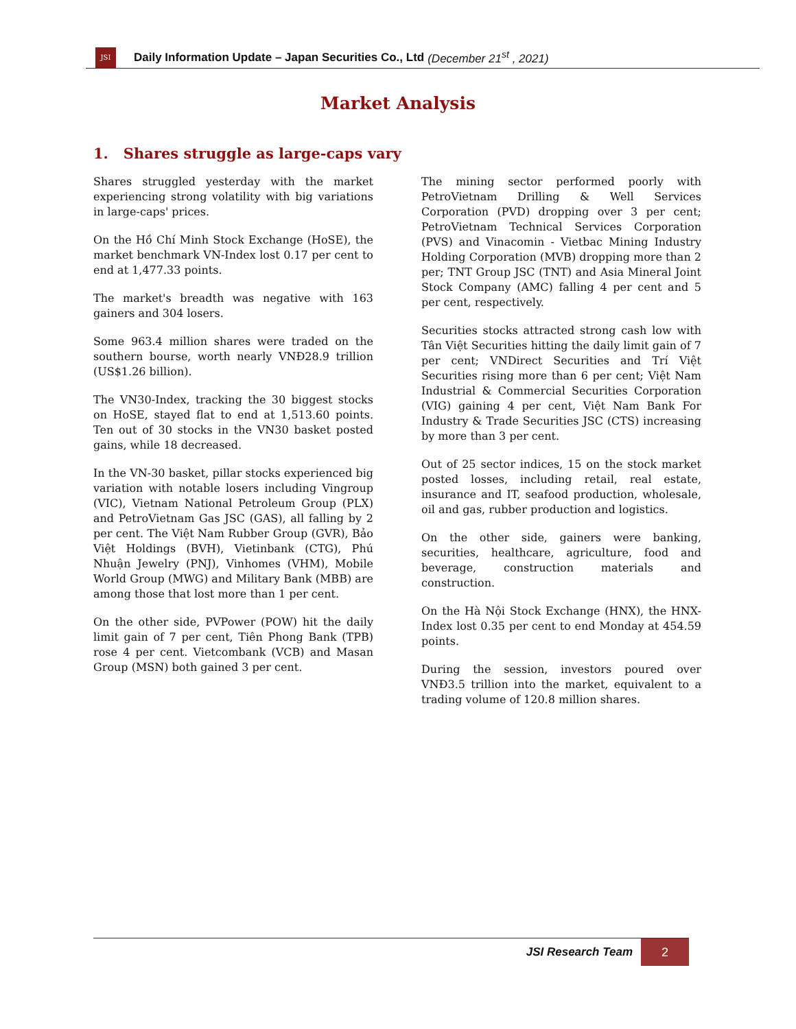JSI
Daily Information Update – Japan Securities Co., Ltd (December 21<sup>st</sup> , 2021)
Market Analysis
1. Shares struggle as large-caps vary
Shares struggled yesterday with the market experiencing strong volatility with big variations in large-caps' prices.
On the Hồ Chí Minh Stock Exchange (HoSE), the market benchmark VN-Index lost 0.17 per cent to end at 1,477.33 points.
The market's breadth was negative with 163 gainers and 304 losers.
Some 963.4 million shares were traded on the southern bourse, worth nearly VNĐ28.9 trillion (US$1.26 billion).
The VN30-Index, tracking the 30 biggest stocks on HoSE, stayed flat to end at 1,513.60 points. Ten out of 30 stocks in the VN30 basket posted gains, while 18 decreased.
In the VN-30 basket, pillar stocks experienced big variation with notable losers including Vingroup (VIC), Vietnam National Petroleum Group (PLX) and PetroVietnam Gas JSC (GAS), all falling by 2 per cent. The Việt Nam Rubber Group (GVR), Bảo Việt Holdings (BVH), Vietinbank (CTG), Phú Nhuận Jewelry (PNJ), Vinhomes (VHM), Mobile World Group (MWG) and Military Bank (MBB) are among those that lost more than 1 per cent.
On the other side, PVPower (POW) hit the daily limit gain of 7 per cent, Tiên Phong Bank (TPB) rose 4 per cent. Vietcombank (VCB) and Masan Group (MSN) both gained 3 per cent.
The mining sector performed poorly with PetroVietnam Drilling & Well Services Corporation (PVD) dropping over 3 per cent; PetroVietnam Technical Services Corporation (PVS) and Vinacomin - Vietbac Mining Industry Holding Corporation (MVB) dropping more than 2 per; TNT Group JSC (TNT) and Asia Mineral Joint Stock Company (AMC) falling 4 per cent and 5 per cent, respectively.
Securities stocks attracted strong cash low with Tân Việt Securities hitting the daily limit gain of 7 per cent; VNDirect Securities and Trí Việt Securities rising more than 6 per cent; Việt Nam Industrial & Commercial Securities Corporation (VIG) gaining 4 per cent, Việt Nam Bank For Industry & Trade Securities JSC (CTS) increasing by more than 3 per cent.
Out of 25 sector indices, 15 on the stock market posted losses, including retail, real estate, insurance and IT, seafood production, wholesale, oil and gas, rubber production and logistics.
On the other side, gainers were banking, securities, healthcare, agriculture, food and beverage, construction materials and construction.
On the Hà Nội Stock Exchange (HNX), the HNX-Index lost 0.35 per cent to end Monday at 454.59 points.
During the session, investors poured over VNĐ3.5 trillion into the market, equivalent to a trading volume of 120.8 million shares.
JSI Research Team
2